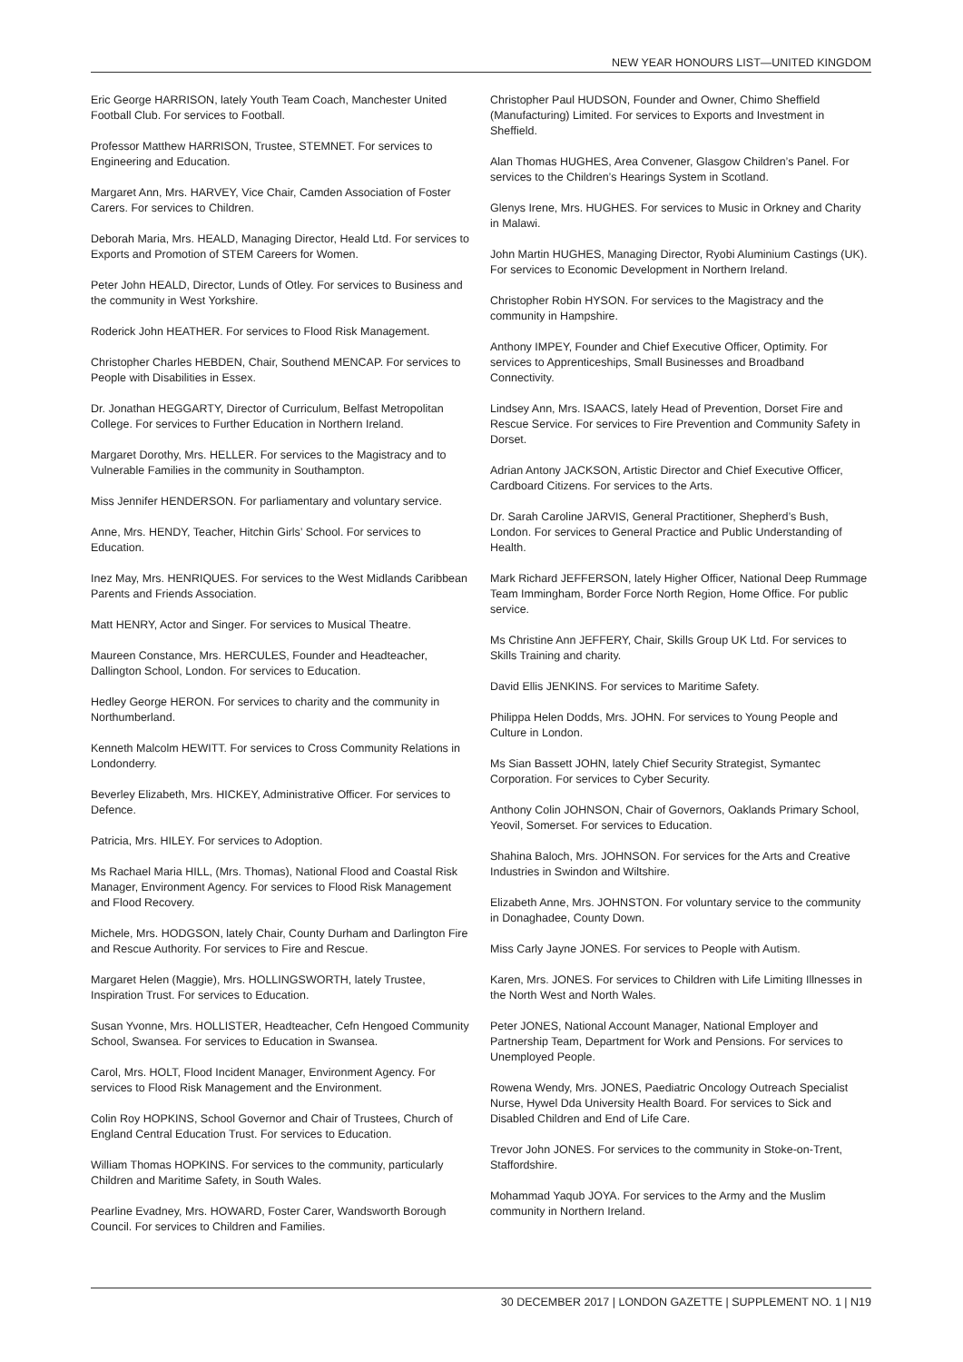NEW YEAR HONOURS LIST—UNITED KINGDOM
Eric George HARRISON, lately Youth Team Coach, Manchester United Football Club. For services to Football.
Professor Matthew HARRISON, Trustee, STEMNET. For services to Engineering and Education.
Margaret Ann, Mrs. HARVEY, Vice Chair, Camden Association of Foster Carers. For services to Children.
Deborah Maria, Mrs. HEALD, Managing Director, Heald Ltd. For services to Exports and Promotion of STEM Careers for Women.
Peter John HEALD, Director, Lunds of Otley. For services to Business and the community in West Yorkshire.
Roderick John HEATHER. For services to Flood Risk Management.
Christopher Charles HEBDEN, Chair, Southend MENCAP. For services to People with Disabilities in Essex.
Dr. Jonathan HEGGARTY, Director of Curriculum, Belfast Metropolitan College. For services to Further Education in Northern Ireland.
Margaret Dorothy, Mrs. HELLER. For services to the Magistracy and to Vulnerable Families in the community in Southampton.
Miss Jennifer HENDERSON. For parliamentary and voluntary service.
Anne, Mrs. HENDY, Teacher, Hitchin Girls’ School. For services to Education.
Inez May, Mrs. HENRIQUES. For services to the West Midlands Caribbean Parents and Friends Association.
Matt HENRY, Actor and Singer. For services to Musical Theatre.
Maureen Constance, Mrs. HERCULES, Founder and Headteacher, Dallington School, London. For services to Education.
Hedley George HERON. For services to charity and the community in Northumberland.
Kenneth Malcolm HEWITT. For services to Cross Community Relations in Londonderry.
Beverley Elizabeth, Mrs. HICKEY, Administrative Officer. For services to Defence.
Patricia, Mrs. HILEY. For services to Adoption.
Ms Rachael Maria HILL, (Mrs. Thomas), National Flood and Coastal Risk Manager, Environment Agency. For services to Flood Risk Management and Flood Recovery.
Michele, Mrs. HODGSON, lately Chair, County Durham and Darlington Fire and Rescue Authority. For services to Fire and Rescue.
Margaret Helen (Maggie), Mrs. HOLLINGSWORTH, lately Trustee, Inspiration Trust. For services to Education.
Susan Yvonne, Mrs. HOLLISTER, Headteacher, Cefn Hengoed Community School, Swansea. For services to Education in Swansea.
Carol, Mrs. HOLT, Flood Incident Manager, Environment Agency. For services to Flood Risk Management and the Environment.
Colin Roy HOPKINS, School Governor and Chair of Trustees, Church of England Central Education Trust. For services to Education.
William Thomas HOPKINS. For services to the community, particularly Children and Maritime Safety, in South Wales.
Pearline Evadney, Mrs. HOWARD, Foster Carer, Wandsworth Borough Council. For services to Children and Families.
Christopher Paul HUDSON, Founder and Owner, Chimo Sheffield (Manufacturing) Limited. For services to Exports and Investment in Sheffield.
Alan Thomas HUGHES, Area Convener, Glasgow Children’s Panel. For services to the Children’s Hearings System in Scotland.
Glenys Irene, Mrs. HUGHES. For services to Music in Orkney and Charity in Malawi.
John Martin HUGHES, Managing Director, Ryobi Aluminium Castings (UK). For services to Economic Development in Northern Ireland.
Christopher Robin HYSON. For services to the Magistracy and the community in Hampshire.
Anthony IMPEY, Founder and Chief Executive Officer, Optimity. For services to Apprenticeships, Small Businesses and Broadband Connectivity.
Lindsey Ann, Mrs. ISAACS, lately Head of Prevention, Dorset Fire and Rescue Service. For services to Fire Prevention and Community Safety in Dorset.
Adrian Antony JACKSON, Artistic Director and Chief Executive Officer, Cardboard Citizens. For services to the Arts.
Dr. Sarah Caroline JARVIS, General Practitioner, Shepherd’s Bush, London. For services to General Practice and Public Understanding of Health.
Mark Richard JEFFERSON, lately Higher Officer, National Deep Rummage Team Immingham, Border Force North Region, Home Office. For public service.
Ms Christine Ann JEFFERY, Chair, Skills Group UK Ltd. For services to Skills Training and charity.
David Ellis JENKINS. For services to Maritime Safety.
Philippa Helen Dodds, Mrs. JOHN. For services to Young People and Culture in London.
Ms Sian Bassett JOHN, lately Chief Security Strategist, Symantec Corporation. For services to Cyber Security.
Anthony Colin JOHNSON, Chair of Governors, Oaklands Primary School, Yeovil, Somerset. For services to Education.
Shahina Baloch, Mrs. JOHNSON. For services for the Arts and Creative Industries in Swindon and Wiltshire.
Elizabeth Anne, Mrs. JOHNSTON. For voluntary service to the community in Donaghadee, County Down.
Miss Carly Jayne JONES. For services to People with Autism.
Karen, Mrs. JONES. For services to Children with Life Limiting Illnesses in the North West and North Wales.
Peter JONES, National Account Manager, National Employer and Partnership Team, Department for Work and Pensions. For services to Unemployed People.
Rowena Wendy, Mrs. JONES, Paediatric Oncology Outreach Specialist Nurse, Hywel Dda University Health Board. For services to Sick and Disabled Children and End of Life Care.
Trevor John JONES. For services to the community in Stoke-on-Trent, Staffordshire.
Mohammad Yaqub JOYA. For services to the Army and the Muslim community in Northern Ireland.
30 DECEMBER 2017 | LONDON GAZETTE | SUPPLEMENT NO. 1 | N19